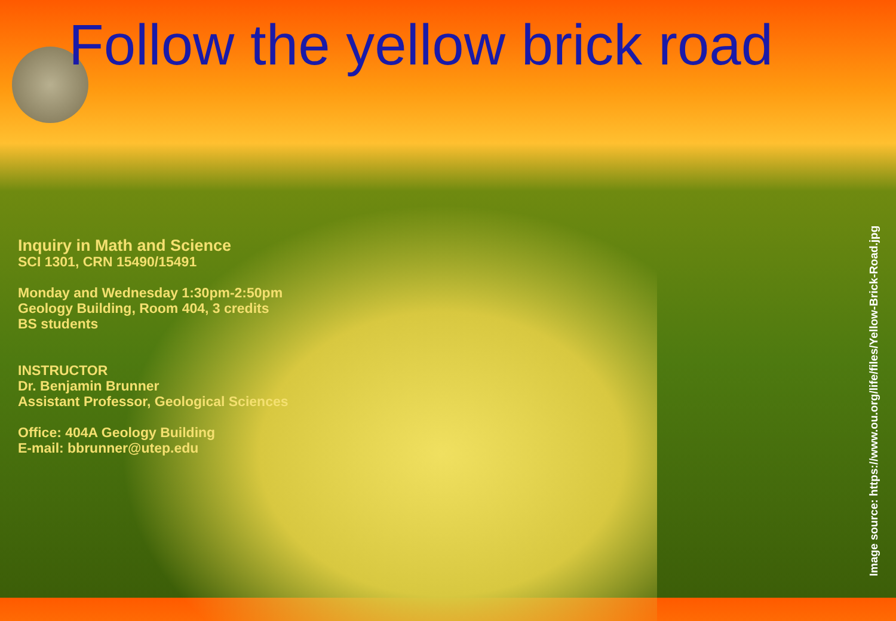Follow the yellow brick road
Inquiry in Math and Science
SCI 1301, CRN 15490/15491
Monday and Wednesday 1:30pm-2:50pm
Geology Building, Room 404, 3 credits
BS students
INSTRUCTOR
Dr. Benjamin Brunner
Assistant Professor, Geological Sciences
Office: 404A Geology Building
E-mail: bbrunner@utep.edu
Image source: https://www.ou.org/life/files/Yellow-Brick-Road.jpg